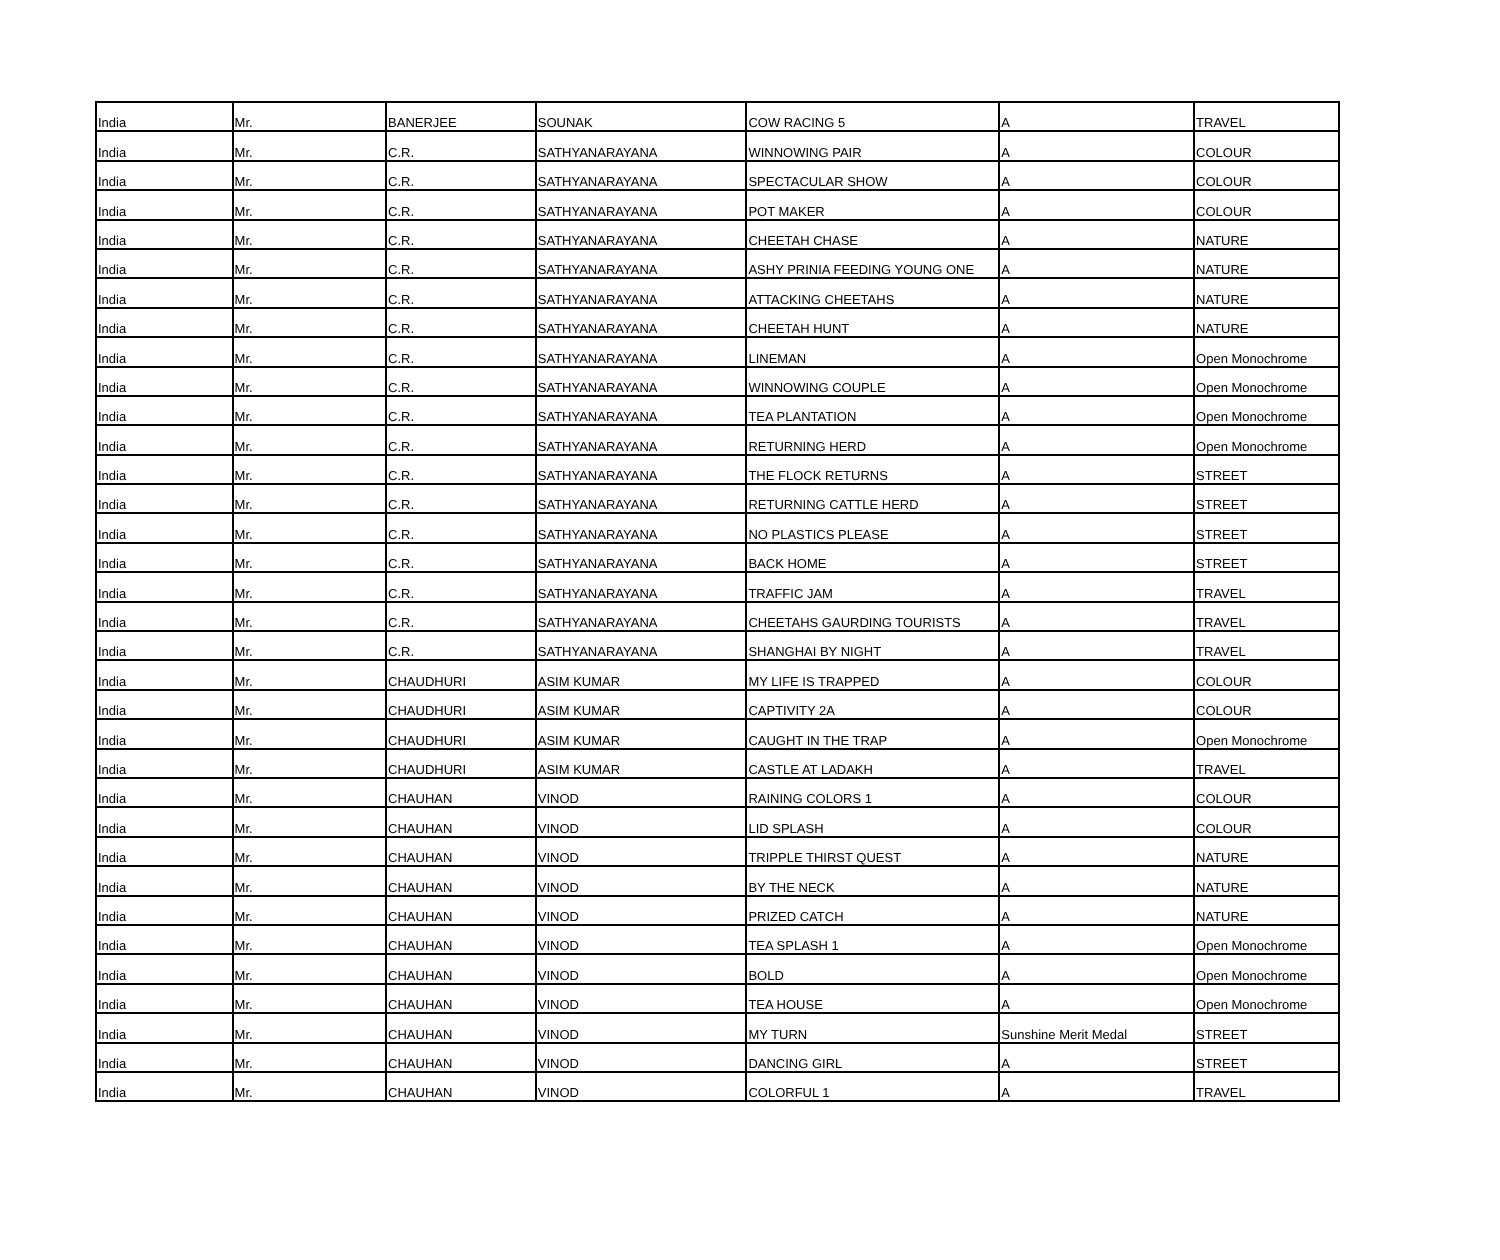| India | Mr. | BANERJEE | SOUNAK | COW RACING 5 | A | TRAVEL |
| India | Mr. | C.R. | SATHYANARAYANA | WINNOWING PAIR | A | COLOUR |
| India | Mr. | C.R. | SATHYANARAYANA | SPECTACULAR SHOW | A | COLOUR |
| India | Mr. | C.R. | SATHYANARAYANA | POT MAKER | A | COLOUR |
| India | Mr. | C.R. | SATHYANARAYANA | CHEETAH CHASE | A | NATURE |
| India | Mr. | C.R. | SATHYANARAYANA | ASHY PRINIA FEEDING YOUNG ONE | A | NATURE |
| India | Mr. | C.R. | SATHYANARAYANA | ATTACKING CHEETAHS | A | NATURE |
| India | Mr. | C.R. | SATHYANARAYANA | CHEETAH HUNT | A | NATURE |
| India | Mr. | C.R. | SATHYANARAYANA | LINEMAN | A | Open Monochrome |
| India | Mr. | C.R. | SATHYANARAYANA | WINNOWING COUPLE | A | Open Monochrome |
| India | Mr. | C.R. | SATHYANARAYANA | TEA PLANTATION | A | Open Monochrome |
| India | Mr. | C.R. | SATHYANARAYANA | RETURNING HERD | A | Open Monochrome |
| India | Mr. | C.R. | SATHYANARAYANA | THE FLOCK RETURNS | A | STREET |
| India | Mr. | C.R. | SATHYANARAYANA | RETURNING CATTLE HERD | A | STREET |
| India | Mr. | C.R. | SATHYANARAYANA | NO PLASTICS PLEASE | A | STREET |
| India | Mr. | C.R. | SATHYANARAYANA | BACK HOME | A | STREET |
| India | Mr. | C.R. | SATHYANARAYANA | TRAFFIC JAM | A | TRAVEL |
| India | Mr. | C.R. | SATHYANARAYANA | CHEETAHS GAURDING TOURISTS | A | TRAVEL |
| India | Mr. | C.R. | SATHYANARAYANA | SHANGHAI BY NIGHT | A | TRAVEL |
| India | Mr. | CHAUDHURI | ASIM KUMAR | MY LIFE IS TRAPPED | A | COLOUR |
| India | Mr. | CHAUDHURI | ASIM KUMAR | CAPTIVITY 2A | A | COLOUR |
| India | Mr. | CHAUDHURI | ASIM KUMAR | CAUGHT IN THE TRAP | A | Open Monochrome |
| India | Mr. | CHAUDHURI | ASIM KUMAR | CASTLE AT LADAKH | A | TRAVEL |
| India | Mr. | CHAUHAN | VINOD | RAINING COLORS 1 | A | COLOUR |
| India | Mr. | CHAUHAN | VINOD | LID SPLASH | A | COLOUR |
| India | Mr. | CHAUHAN | VINOD | TRIPPLE THIRST QUEST | A | NATURE |
| India | Mr. | CHAUHAN | VINOD | BY THE NECK | A | NATURE |
| India | Mr. | CHAUHAN | VINOD | PRIZED CATCH | A | NATURE |
| India | Mr. | CHAUHAN | VINOD | TEA SPLASH 1 | A | Open Monochrome |
| India | Mr. | CHAUHAN | VINOD | BOLD | A | Open Monochrome |
| India | Mr. | CHAUHAN | VINOD | TEA HOUSE | A | Open Monochrome |
| India | Mr. | CHAUHAN | VINOD | MY TURN | Sunshine Merit Medal | STREET |
| India | Mr. | CHAUHAN | VINOD | DANCING GIRL | A | STREET |
| India | Mr. | CHAUHAN | VINOD | COLORFUL 1 | A | TRAVEL |